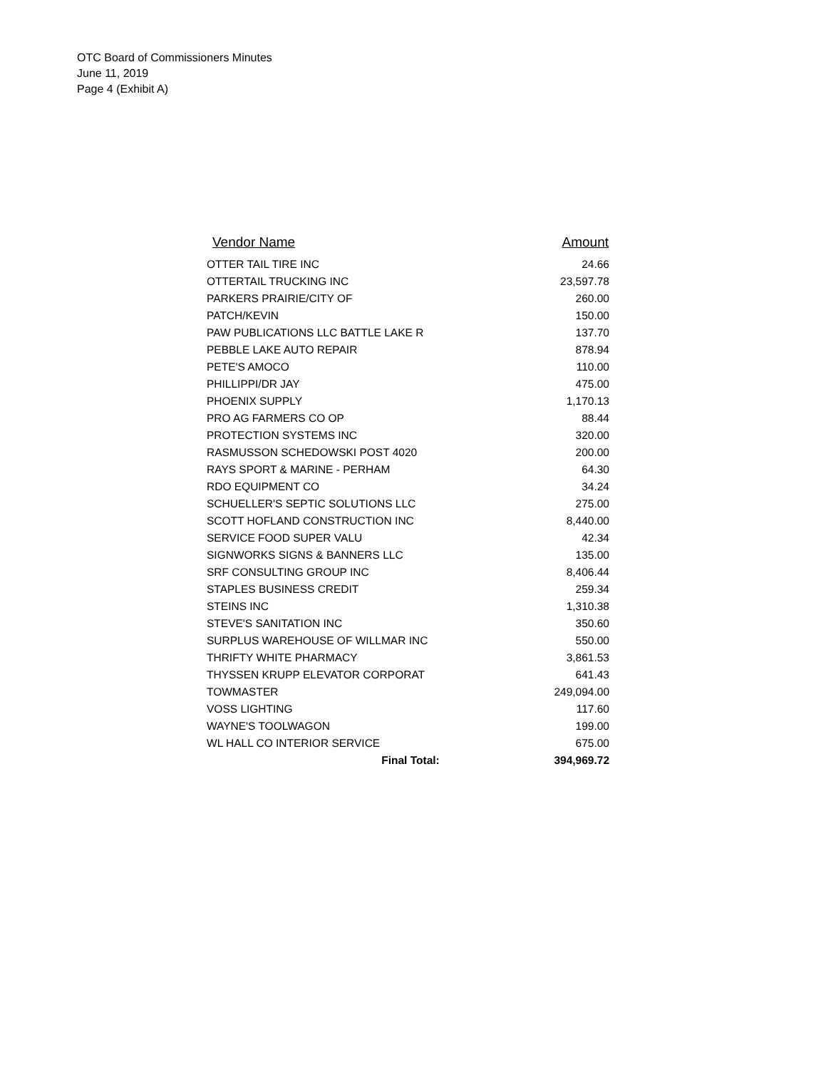OTC Board of Commissioners Minutes
June 11, 2019
Page 4 (Exhibit A)
| Vendor Name | Amount |
| --- | --- |
| OTTER TAIL TIRE INC | 24.66 |
| OTTERTAIL TRUCKING INC | 23,597.78 |
| PARKERS PRAIRIE/CITY OF | 260.00 |
| PATCH/KEVIN | 150.00 |
| PAW PUBLICATIONS LLC BATTLE LAKE R | 137.70 |
| PEBBLE LAKE AUTO REPAIR | 878.94 |
| PETE'S AMOCO | 110.00 |
| PHILLIPPI/DR JAY | 475.00 |
| PHOENIX SUPPLY | 1,170.13 |
| PRO AG FARMERS CO OP | 88.44 |
| PROTECTION SYSTEMS INC | 320.00 |
| RASMUSSON SCHEDOWSKI POST 4020 | 200.00 |
| RAYS SPORT & MARINE - PERHAM | 64.30 |
| RDO EQUIPMENT CO | 34.24 |
| SCHUELLER'S SEPTIC SOLUTIONS LLC | 275.00 |
| SCOTT HOFLAND CONSTRUCTION INC | 8,440.00 |
| SERVICE FOOD SUPER VALU | 42.34 |
| SIGNWORKS SIGNS & BANNERS LLC | 135.00 |
| SRF CONSULTING GROUP INC | 8,406.44 |
| STAPLES BUSINESS CREDIT | 259.34 |
| STEINS INC | 1,310.38 |
| STEVE'S SANITATION INC | 350.60 |
| SURPLUS WAREHOUSE OF WILLMAR INC | 550.00 |
| THRIFTY WHITE PHARMACY | 3,861.53 |
| THYSSEN KRUPP ELEVATOR CORPORAT | 641.43 |
| TOWMASTER | 249,094.00 |
| VOSS LIGHTING | 117.60 |
| WAYNE'S TOOLWAGON | 199.00 |
| WL HALL CO INTERIOR SERVICE | 675.00 |
| Final Total: | 394,969.72 |